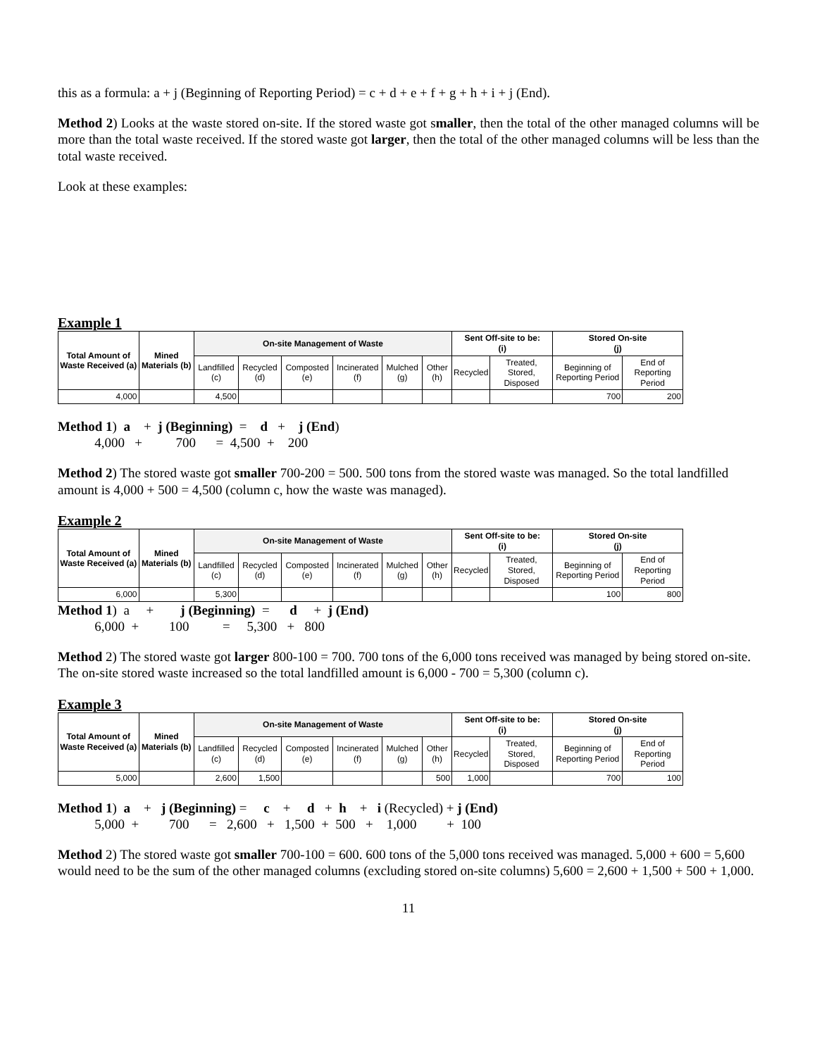this as a formula: a + j (Beginning of Reporting Period) = c + d + e + f + g + h + i + j (End).
Method 2) Looks at the waste stored on-site. If the stored waste got smaller, then the total of the other managed columns will be more than the total waste received. If the stored waste got larger, then the total of the other managed columns will be less than the total waste received.
Look at these examples:
Example 1
| Total Amount of Waste Received (a) | Mined Materials (b) | On-site Management of Waste | | | | | | Sent Off-site to be: (i) | | Stored On-site (j) | |
| --- | --- | --- | --- | --- | --- | --- | --- | --- | --- | --- | --- |
| | | Landfilled (c) | Recycled (d) | Composted (e) | Incinerated (f) | Mulched (g) | Other (h) | Recycled | Treated, Stored, Disposed | Beginning of Reporting Period | End of Reporting Period |
| 4,000 | | 4,500 | | | | | | | | 700 | 200 |
Method 1) a + j (Beginning) = d + j (End) 4,000 + 700 = 4,500 + 200
Method 2) The stored waste got smaller 700-200 = 500. 500 tons from the stored waste was managed. So the total landfilled amount is 4,000 + 500 = 4,500 (column c, how the waste was managed).
Example 2
| Total Amount of Waste Received (a) | Mined Materials (b) | On-site Management of Waste | | | | | | Sent Off-site to be: (i) | | Stored On-site (j) | |
| --- | --- | --- | --- | --- | --- | --- | --- | --- | --- | --- | --- |
| | | Landfilled (c) | Recycled (d) | Composted (e) | Incinerated (f) | Mulched (g) | Other (h) | Recycled | Treated, Stored, Disposed | Beginning of Reporting Period | End of Reporting Period |
| 6,000 | | 5,300 | | | | | | | | 100 | 800 |
Method 1) a + j (Beginning) = d + j (End) 6,000 + 100 = 5,300 + 800
Method 2) The stored waste got larger 800-100 = 700. 700 tons of the 6,000 tons received was managed by being stored on-site. The on-site stored waste increased so the total landfilled amount is 6,000 - 700 = 5,300 (column c).
Example 3
| Total Amount of Waste Received (a) | Mined Materials (b) | On-site Management of Waste | | | | | | Sent Off-site to be: (i) | | Stored On-site (j) | |
| --- | --- | --- | --- | --- | --- | --- | --- | --- | --- | --- | --- |
| | | Landfilled (c) | Recycled (d) | Composted (e) | Incinerated (f) | Mulched (g) | Other (h) | Recycled | Treated, Stored, Disposed | Beginning of Reporting Period | End of Reporting Period |
| 5,000 | | 2,600 | 1,500 | | | | 500 | 1,000 | | 700 | 100 |
Method 1) a + j (Beginning) = c + d + h + i (Recycled) + j (End) 5,000 + 700 = 2,600 + 1,500 + 500 + 1,000 + 100
Method 2) The stored waste got smaller 700-100 = 600. 600 tons of the 5,000 tons received was managed. 5,000 + 600 = 5,600 would need to be the sum of the other managed columns (excluding stored on-site columns) 5,600 = 2,600 + 1,500 + 500 + 1,000.
11